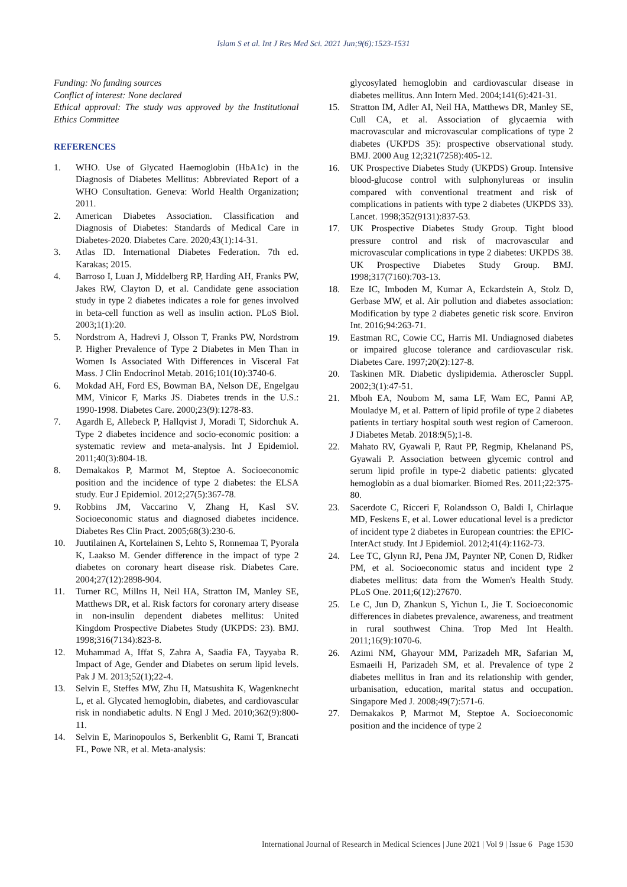Islam S et al. Int J Res Med Sci. 2021 Jun;9(6):1523-1531
Funding: No funding sources
Conflict of interest: None declared
Ethical approval: The study was approved by the Institutional Ethics Committee
REFERENCES
1. WHO. Use of Glycated Haemoglobin (HbA1c) in the Diagnosis of Diabetes Mellitus: Abbreviated Report of a WHO Consultation. Geneva: World Health Organization; 2011.
2. American Diabetes Association. Classification and Diagnosis of Diabetes: Standards of Medical Care in Diabetes-2020. Diabetes Care. 2020;43(1):14-31.
3. Atlas ID. International Diabetes Federation. 7th ed. Karakas; 2015.
4. Barroso I, Luan J, Middelberg RP, Harding AH, Franks PW, Jakes RW, Clayton D, et al. Candidate gene association study in type 2 diabetes indicates a role for genes involved in beta-cell function as well as insulin action. PLoS Biol. 2003;1(1):20.
5. Nordstrom A, Hadrevi J, Olsson T, Franks PW, Nordstrom P. Higher Prevalence of Type 2 Diabetes in Men Than in Women Is Associated With Differences in Visceral Fat Mass. J Clin Endocrinol Metab. 2016;101(10):3740-6.
6. Mokdad AH, Ford ES, Bowman BA, Nelson DE, Engelgau MM, Vinicor F, Marks JS. Diabetes trends in the U.S.: 1990-1998. Diabetes Care. 2000;23(9):1278-83.
7. Agardh E, Allebeck P, Hallqvist J, Moradi T, Sidorchuk A. Type 2 diabetes incidence and socio-economic position: a systematic review and meta-analysis. Int J Epidemiol. 2011;40(3):804-18.
8. Demakakos P, Marmot M, Steptoe A. Socioeconomic position and the incidence of type 2 diabetes: the ELSA study. Eur J Epidemiol. 2012;27(5):367-78.
9. Robbins JM, Vaccarino V, Zhang H, Kasl SV. Socioeconomic status and diagnosed diabetes incidence. Diabetes Res Clin Pract. 2005;68(3):230-6.
10. Juutilainen A, Kortelainen S, Lehto S, Ronnemaa T, Pyorala K, Laakso M. Gender difference in the impact of type 2 diabetes on coronary heart disease risk. Diabetes Care. 2004;27(12):2898-904.
11. Turner RC, Millns H, Neil HA, Stratton IM, Manley SE, Matthews DR, et al. Risk factors for coronary artery disease in non-insulin dependent diabetes mellitus: United Kingdom Prospective Diabetes Study (UKPDS: 23). BMJ. 1998;316(7134):823-8.
12. Muhammad A, Iffat S, Zahra A, Saadia FA, Tayyaba R. Impact of Age, Gender and Diabetes on serum lipid levels. Pak J M. 2013;52(1);22-4.
13. Selvin E, Steffes MW, Zhu H, Matsushita K, Wagenknecht L, et al. Glycated hemoglobin, diabetes, and cardiovascular risk in nondiabetic adults. N Engl J Med. 2010;362(9):800-11.
14. Selvin E, Marinopoulos S, Berkenblit G, Rami T, Brancati FL, Powe NR, et al. Meta-analysis:
glycosylated hemoglobin and cardiovascular disease in diabetes mellitus. Ann Intern Med. 2004;141(6):421-31.
15. Stratton IM, Adler AI, Neil HA, Matthews DR, Manley SE, Cull CA, et al. Association of glycaemia with macrovascular and microvascular complications of type 2 diabetes (UKPDS 35): prospective observational study. BMJ. 2000 Aug 12;321(7258):405-12.
16. UK Prospective Diabetes Study (UKPDS) Group. Intensive blood-glucose control with sulphonylureas or insulin compared with conventional treatment and risk of complications in patients with type 2 diabetes (UKPDS 33). Lancet. 1998;352(9131):837-53.
17. UK Prospective Diabetes Study Group. Tight blood pressure control and risk of macrovascular and microvascular complications in type 2 diabetes: UKPDS 38. UK Prospective Diabetes Study Group. BMJ. 1998;317(7160):703-13.
18. Eze IC, Imboden M, Kumar A, Eckardstein A, Stolz D, Gerbase MW, et al. Air pollution and diabetes association: Modification by type 2 diabetes genetic risk score. Environ Int. 2016;94:263-71.
19. Eastman RC, Cowie CC, Harris MI. Undiagnosed diabetes or impaired glucose tolerance and cardiovascular risk. Diabetes Care. 1997;20(2):127-8.
20. Taskinen MR. Diabetic dyslipidemia. Atheroscler Suppl. 2002;3(1):47-51.
21. Mboh EA, Noubom M, sama LF, Wam EC, Panni AP, Mouladye M, et al. Pattern of lipid profile of type 2 diabetes patients in tertiary hospital south west region of Cameroon. J Diabetes Metab. 2018:9(5);1-8.
22. Mahato RV, Gyawali P, Raut PP, Regmip, Khelanand PS, Gyawali P. Association between glycemic control and serum lipid profile in type-2 diabetic patients: glycated hemoglobin as a dual biomarker. Biomed Res. 2011;22:375-80.
23. Sacerdote C, Ricceri F, Rolandsson O, Baldi I, Chirlaque MD, Feskens E, et al. Lower educational level is a predictor of incident type 2 diabetes in European countries: the EPIC-InterAct study. Int J Epidemiol. 2012;41(4):1162-73.
24. Lee TC, Glynn RJ, Pena JM, Paynter NP, Conen D, Ridker PM, et al. Socioeconomic status and incident type 2 diabetes mellitus: data from the Women's Health Study. PLoS One. 2011;6(12):27670.
25. Le C, Jun D, Zhankun S, Yichun L, Jie T. Socioeconomic differences in diabetes prevalence, awareness, and treatment in rural southwest China. Trop Med Int Health. 2011;16(9):1070-6.
26. Azimi NM, Ghayour MM, Parizadeh MR, Safarian M, Esmaeili H, Parizadeh SM, et al. Prevalence of type 2 diabetes mellitus in Iran and its relationship with gender, urbanisation, education, marital status and occupation. Singapore Med J. 2008;49(7):571-6.
27. Demakakos P, Marmot M, Steptoe A. Socioeconomic position and the incidence of type 2
International Journal of Research in Medical Sciences | June 2021 | Vol 9 | Issue 6 Page 1530